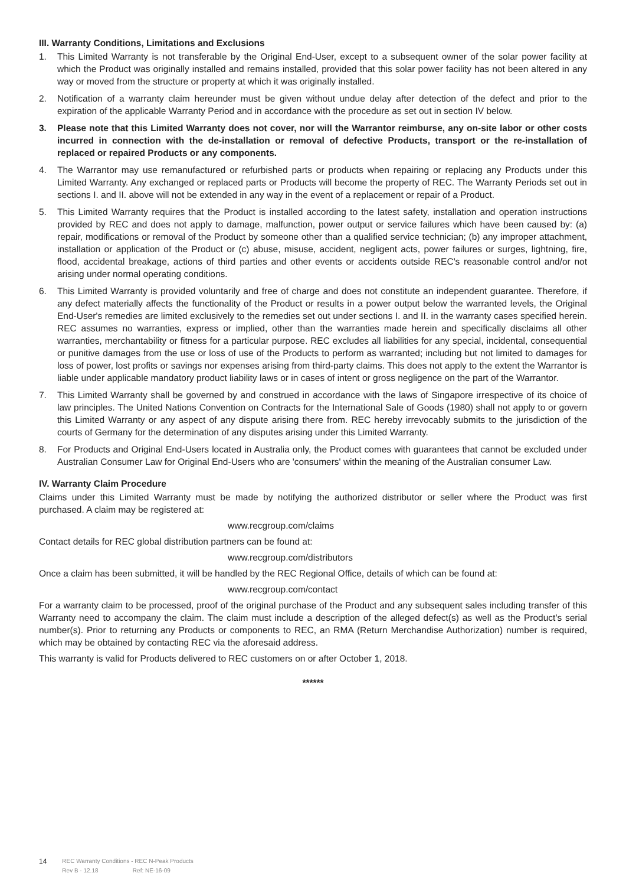III. Warranty Conditions, Limitations and Exclusions
1. This Limited Warranty is not transferable by the Original End-User, except to a subsequent owner of the solar power facility at which the Product was originally installed and remains installed, provided that this solar power facility has not been altered in any way or moved from the structure or property at which it was originally installed.
2. Notification of a warranty claim hereunder must be given without undue delay after detection of the defect and prior to the expiration of the applicable Warranty Period and in accordance with the procedure as set out in section IV below.
3. Please note that this Limited Warranty does not cover, nor will the Warrantor reimburse, any on-site labor or other costs incurred in connection with the de-installation or removal of defective Products, transport or the re-installation of replaced or repaired Products or any components.
4. The Warrantor may use remanufactured or refurbished parts or products when repairing or replacing any Products under this Limited Warranty. Any exchanged or replaced parts or Products will become the property of REC. The Warranty Periods set out in sections I. and II. above will not be extended in any way in the event of a replacement or repair of a Product.
5. This Limited Warranty requires that the Product is installed according to the latest safety, installation and operation instructions provided by REC and does not apply to damage, malfunction, power output or service failures which have been caused by: (a) repair, modifications or removal of the Product by someone other than a qualified service technician; (b) any improper attachment, installation or application of the Product or (c) abuse, misuse, accident, negligent acts, power failures or surges, lightning, fire, flood, accidental breakage, actions of third parties and other events or accidents outside REC's reasonable control and/or not arising under normal operating conditions.
6. This Limited Warranty is provided voluntarily and free of charge and does not constitute an independent guarantee. Therefore, if any defect materially affects the functionality of the Product or results in a power output below the warranted levels, the Original End-User's remedies are limited exclusively to the remedies set out under sections I. and II. in the warranty cases specified herein. REC assumes no warranties, express or implied, other than the warranties made herein and specifically disclaims all other warranties, merchantability or fitness for a particular purpose. REC excludes all liabilities for any special, incidental, consequential or punitive damages from the use or loss of use of the Products to perform as warranted; including but not limited to damages for loss of power, lost profits or savings nor expenses arising from third-party claims. This does not apply to the extent the Warrantor is liable under applicable mandatory product liability laws or in cases of intent or gross negligence on the part of the Warrantor.
7. This Limited Warranty shall be governed by and construed in accordance with the laws of Singapore irrespective of its choice of law principles. The United Nations Convention on Contracts for the International Sale of Goods (1980) shall not apply to or govern this Limited Warranty or any aspect of any dispute arising there from. REC hereby irrevocably submits to the jurisdiction of the courts of Germany for the determination of any disputes arising under this Limited Warranty.
8. For Products and Original End-Users located in Australia only, the Product comes with guarantees that cannot be excluded under Australian Consumer Law for Original End-Users who are 'consumers' within the meaning of the Australian consumer Law.
IV. Warranty Claim Procedure
Claims under this Limited Warranty must be made by notifying the authorized distributor or seller where the Product was first purchased. A claim may be registered at:
www.recgroup.com/claims
Contact details for REC global distribution partners can be found at:
www.recgroup.com/distributors
Once a claim has been submitted, it will be handled by the REC Regional Office, details of which can be found at:
www.recgroup.com/contact
For a warranty claim to be processed, proof of the original purchase of the Product and any subsequent sales including transfer of this Warranty need to accompany the claim. The claim must include a description of the alleged defect(s) as well as the Product's serial number(s). Prior to returning any Products or components to REC, an RMA (Return Merchandise Authorization) number is required, which may be obtained by contacting REC via the aforesaid address.
This warranty is valid for Products delivered to REC customers on or after October 1, 2018.
******
14
REC Warranty Conditions - REC N-Peak Products
Rev B - 12.18 Ref: NE-16-09